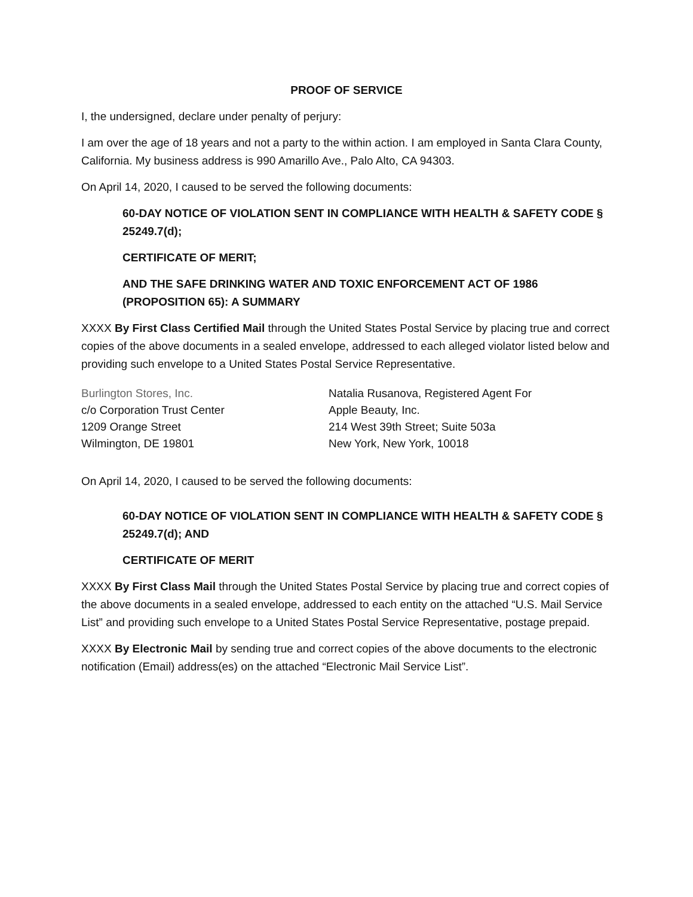PROOF OF SERVICE
I, the undersigned, declare under penalty of perjury:
I am over the age of 18 years and not a party to the within action. I am employed in Santa Clara County, California. My business address is 990 Amarillo Ave., Palo Alto, CA 94303.
On April 14, 2020, I caused to be served the following documents:
60-DAY NOTICE OF VIOLATION SENT IN COMPLIANCE WITH HEALTH & SAFETY CODE § 25249.7(d);
CERTIFICATE OF MERIT;
AND THE SAFE DRINKING WATER AND TOXIC ENFORCEMENT ACT OF 1986 (PROPOSITION 65): A SUMMARY
XXXX By First Class Certified Mail through the United States Postal Service by placing true and correct copies of the above documents in a sealed envelope, addressed to each alleged violator listed below and providing such envelope to a United States Postal Service Representative.
Burlington Stores, Inc.
c/o Corporation Trust Center
1209 Orange Street
Wilmington, DE 19801
Natalia Rusanova, Registered Agent For
Apple Beauty, Inc.
214 West 39th Street; Suite 503a
New York, New York, 10018
On April 14, 2020, I caused to be served the following documents:
60-DAY NOTICE OF VIOLATION SENT IN COMPLIANCE WITH HEALTH & SAFETY CODE § 25249.7(d); AND
CERTIFICATE OF MERIT
XXXX By First Class Mail through the United States Postal Service by placing true and correct copies of the above documents in a sealed envelope, addressed to each entity on the attached “U.S. Mail Service List” and providing such envelope to a United States Postal Service Representative, postage prepaid.
XXXX By Electronic Mail by sending true and correct copies of the above documents to the electronic notification (Email) address(es) on the attached “Electronic Mail Service List”.